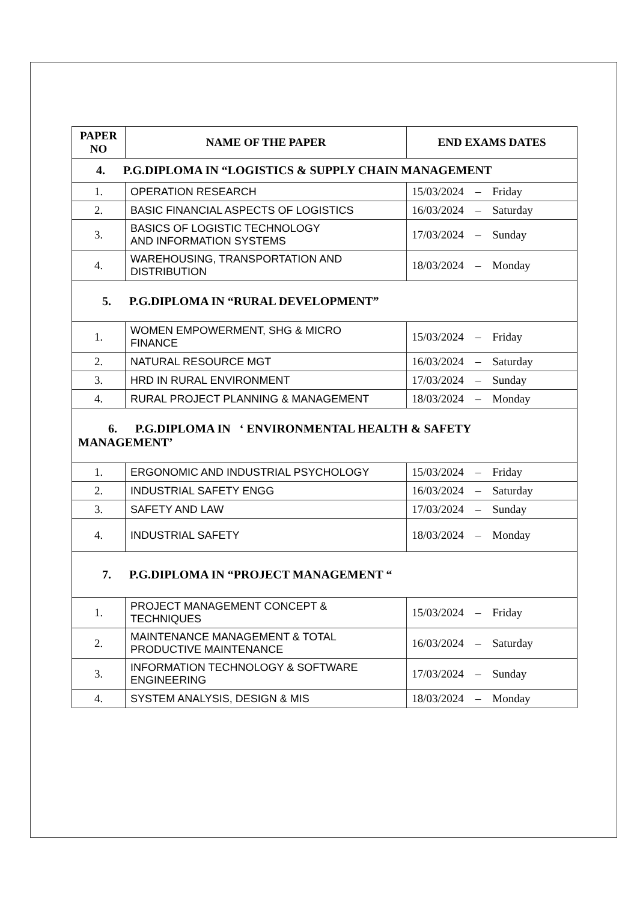| PAPER NO | NAME OF THE PAPER | END EXAMS DATES |
| --- | --- | --- |
| 4. P.G.DIPLOMA IN “LOGISTICS & SUPPLY CHAIN MANAGEMENT | | |
| 1. | OPERATION RESEARCH | 15/03/2024 – Friday |
| 2. | BASIC FINANCIAL ASPECTS OF LOGISTICS | 16/03/2024 – Saturday |
| 3. | BASICS OF LOGISTIC TECHNOLOGY AND INFORMATION SYSTEMS | 17/03/2024 – Sunday |
| 4. | WAREHOUSING, TRANSPORTATION AND DISTRIBUTION | 18/03/2024 – Monday |
| 5. P.G.DIPLOMA IN “RURAL DEVELOPMENT” | | |
| 1. | WOMEN EMPOWERMENT, SHG & MICRO FINANCE | 15/03/2024 – Friday |
| 2. | NATURAL RESOURCE MGT | 16/03/2024 – Saturday |
| 3. | HRD IN RURAL ENVIRONMENT | 17/03/2024 – Sunday |
| 4. | RURAL PROJECT PLANNING & MANAGEMENT | 18/03/2024 – Monday |
| 6. P.G.DIPLOMA IN ‘ ENVIRONMENTAL HEALTH & SAFETY MANAGEMENT’ | | |
| 1. | ERGONOMIC AND INDUSTRIAL PSYCHOLOGY | 15/03/2024 – Friday |
| 2. | INDUSTRIAL SAFETY ENGG | 16/03/2024 – Saturday |
| 3. | SAFETY AND LAW | 17/03/2024 – Sunday |
| 4. | INDUSTRIAL SAFETY | 18/03/2024 – Monday |
| 7. P.G.DIPLOMA IN “PROJECT MANAGEMENT “ | | |
| 1. | PROJECT MANAGEMENT CONCEPT & TECHNIQUES | 15/03/2024 – Friday |
| 2. | MAINTENANCE MANAGEMENT & TOTAL PRODUCTIVE MAINTENANCE | 16/03/2024 – Saturday |
| 3. | INFORMATION TECHNOLOGY & SOFTWARE ENGINEERING | 17/03/2024 – Sunday |
| 4. | SYSTEM ANALYSIS, DESIGN & MIS | 18/03/2024 – Monday |